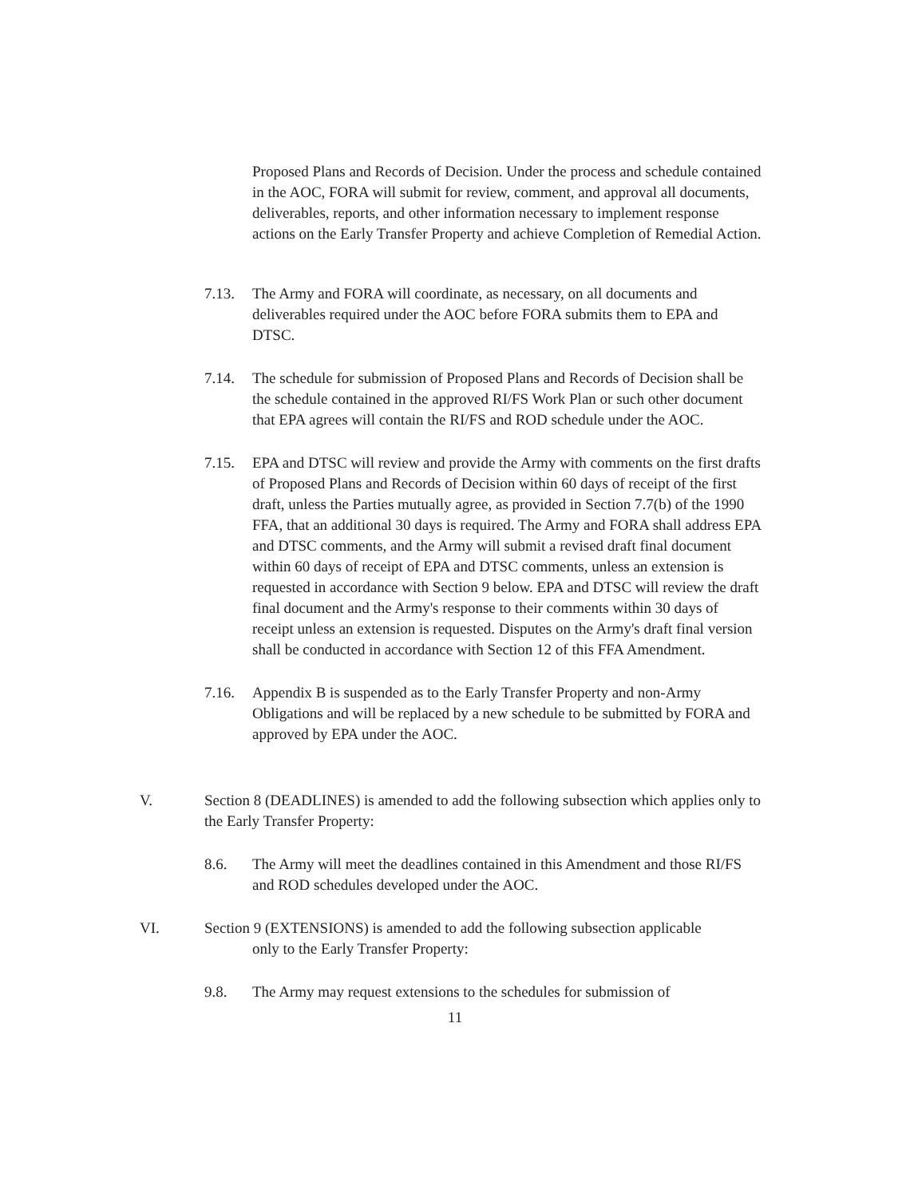Proposed Plans and Records of Decision. Under the process and schedule contained in the AOC, FORA will submit for review, comment, and approval all documents, deliverables, reports, and other information necessary to implement response actions on the Early Transfer Property and achieve Completion of Remedial Action.
7.13. The Army and FORA will coordinate, as necessary, on all documents and deliverables required under the AOC before FORA submits them to EPA and DTSC.
7.14. The schedule for submission of Proposed Plans and Records of Decision shall be the schedule contained in the approved RI/FS Work Plan or such other document that EPA agrees will contain the RI/FS and ROD schedule under the AOC.
7.15. EPA and DTSC will review and provide the Army with comments on the first drafts of Proposed Plans and Records of Decision within 60 days of receipt of the first draft, unless the Parties mutually agree, as provided in Section 7.7(b) of the 1990 FFA, that an additional 30 days is required. The Army and FORA shall address EPA and DTSC comments, and the Army will submit a revised draft final document within 60 days of receipt of EPA and DTSC comments, unless an extension is requested in accordance with Section 9 below. EPA and DTSC will review the draft final document and the Army's response to their comments within 30 days of receipt unless an extension is requested. Disputes on the Army's draft final version shall be conducted in accordance with Section 12 of this FFA Amendment.
7.16. Appendix B is suspended as to the Early Transfer Property and non-Army Obligations and will be replaced by a new schedule to be submitted by FORA and approved by EPA under the AOC.
V. Section 8 (DEADLINES) is amended to add the following subsection which applies only to the Early Transfer Property:
8.6. The Army will meet the deadlines contained in this Amendment and those RI/FS and ROD schedules developed under the AOC.
VI. Section 9 (EXTENSIONS) is amended to add the following subsection applicable
only to the Early Transfer Property:
9.8. The Army may request extensions to the schedules for submission of
11